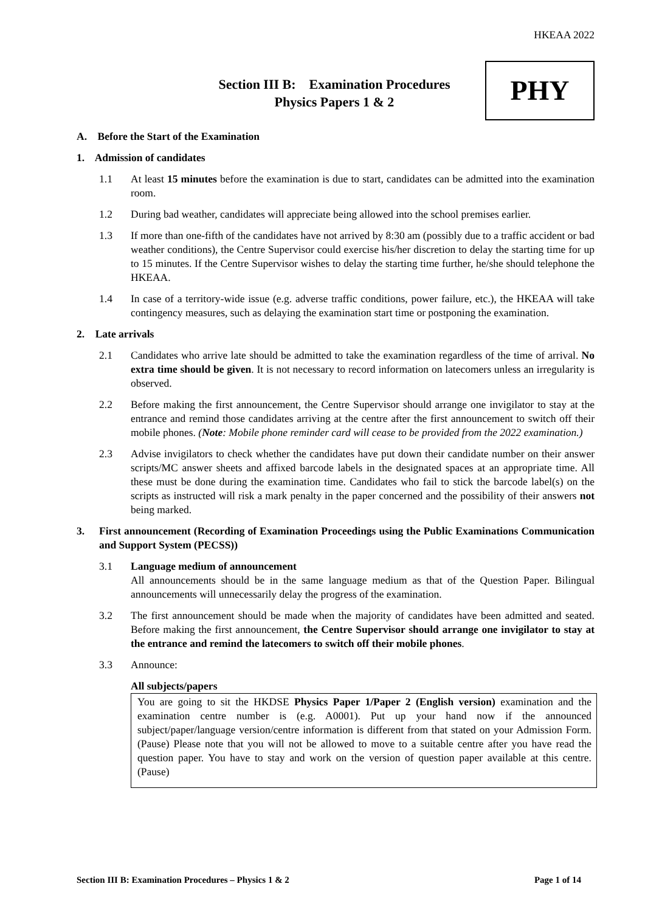HKEAA 2022
Section III B: Examination Procedures
Physics Papers 1 & 2
PHY
A. Before the Start of the Examination
1. Admission of candidates
1.1 At least 15 minutes before the examination is due to start, candidates can be admitted into the examination room.
1.2 During bad weather, candidates will appreciate being allowed into the school premises earlier.
1.3 If more than one-fifth of the candidates have not arrived by 8:30 am (possibly due to a traffic accident or bad weather conditions), the Centre Supervisor could exercise his/her discretion to delay the starting time for up to 15 minutes. If the Centre Supervisor wishes to delay the starting time further, he/she should telephone the HKEAA.
1.4 In case of a territory-wide issue (e.g. adverse traffic conditions, power failure, etc.), the HKEAA will take contingency measures, such as delaying the examination start time or postponing the examination.
2. Late arrivals
2.1 Candidates who arrive late should be admitted to take the examination regardless of the time of arrival. No extra time should be given. It is not necessary to record information on latecomers unless an irregularity is observed.
2.2 Before making the first announcement, the Centre Supervisor should arrange one invigilator to stay at the entrance and remind those candidates arriving at the centre after the first announcement to switch off their mobile phones. (Note: Mobile phone reminder card will cease to be provided from the 2022 examination.)
2.3 Advise invigilators to check whether the candidates have put down their candidate number on their answer scripts/MC answer sheets and affixed barcode labels in the designated spaces at an appropriate time. All these must be done during the examination time. Candidates who fail to stick the barcode label(s) on the scripts as instructed will risk a mark penalty in the paper concerned and the possibility of their answers not being marked.
3. First announcement (Recording of Examination Proceedings using the Public Examinations Communication and Support System (PECSS))
3.1 Language medium of announcement
All announcements should be in the same language medium as that of the Question Paper. Bilingual announcements will unnecessarily delay the progress of the examination.
3.2 The first announcement should be made when the majority of candidates have been admitted and seated. Before making the first announcement, the Centre Supervisor should arrange one invigilator to stay at the entrance and remind the latecomers to switch off their mobile phones.
3.3 Announce:
All subjects/papers
You are going to sit the HKDSE Physics Paper 1/Paper 2 (English version) examination and the examination centre number is (e.g. A0001). Put up your hand now if the announced subject/paper/language version/centre information is different from that stated on your Admission Form. (Pause) Please note that you will not be allowed to move to a suitable centre after you have read the question paper. You have to stay and work on the version of question paper available at this centre. (Pause)
Section III B: Examination Procedures – Physics 1 & 2 Page 1 of 14